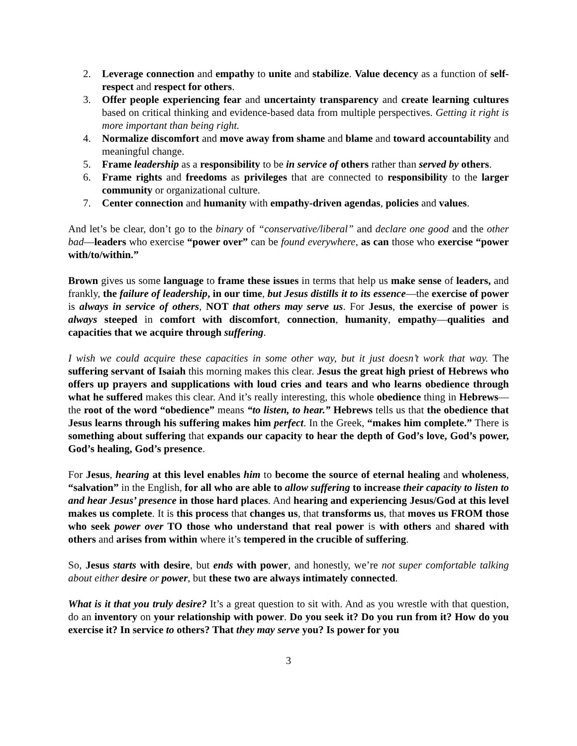2. Leverage connection and empathy to unite and stabilize. Value decency as a function of self-respect and respect for others.
3. Offer people experiencing fear and uncertainty transparency and create learning cultures based on critical thinking and evidence-based data from multiple perspectives. Getting it right is more important than being right.
4. Normalize discomfort and move away from shame and blame and toward accountability and meaningful change.
5. Frame leadership as a responsibility to be in service of others rather than served by others.
6. Frame rights and freedoms as privileges that are connected to responsibility to the larger community or organizational culture.
7. Center connection and humanity with empathy-driven agendas, policies and values.
And let’s be clear, don’t go to the binary of “conservative/liberal” and declare one good and the other bad—leaders who exercise “power over” can be found everywhere, as can those who exercise “power with/to/within.”
Brown gives us some language to frame these issues in terms that help us make sense of leaders, and frankly, the failure of leadership, in our time, but Jesus distills it to its essence—the exercise of power is always in service of others, NOT that others may serve us. For Jesus, the exercise of power is always steeped in comfort with discomfort, connection, humanity, empathy—qualities and capacities that we acquire through suffering.
I wish we could acquire these capacities in some other way, but it just doesn’t work that way. The suffering servant of Isaiah this morning makes this clear. Jesus the great high priest of Hebrews who offers up prayers and supplications with loud cries and tears and who learns obedience through what he suffered makes this clear. And it’s really interesting, this whole obedience thing in Hebrews—the root of the word “obedience” means “to listen, to hear.” Hebrews tells us that the obedience that Jesus learns through his suffering makes him perfect. In the Greek, “makes him complete.” There is something about suffering that expands our capacity to hear the depth of God’s love, God’s power, God’s healing, God’s presence.
For Jesus, hearing at this level enables him to become the source of eternal healing and wholeness, “salvation” in the English, for all who are able to allow suffering to increase their capacity to listen to and hear Jesus’ presence in those hard places. And hearing and experiencing Jesus/God at this level makes us complete. It is this process that changes us, that transforms us, that moves us FROM those who seek power over TO those who understand that real power is with others and shared with others and arises from within where it’s tempered in the crucible of suffering.
So, Jesus starts with desire, but ends with power, and honestly, we’re not super comfortable talking about either desire or power, but these two are always intimately connected.
What is it that you truly desire? It’s a great question to sit with. And as you wrestle with that question, do an inventory on your relationship with power. Do you seek it? Do you run from it? How do you exercise it? In service to others? That they may serve you? Is power for you
3